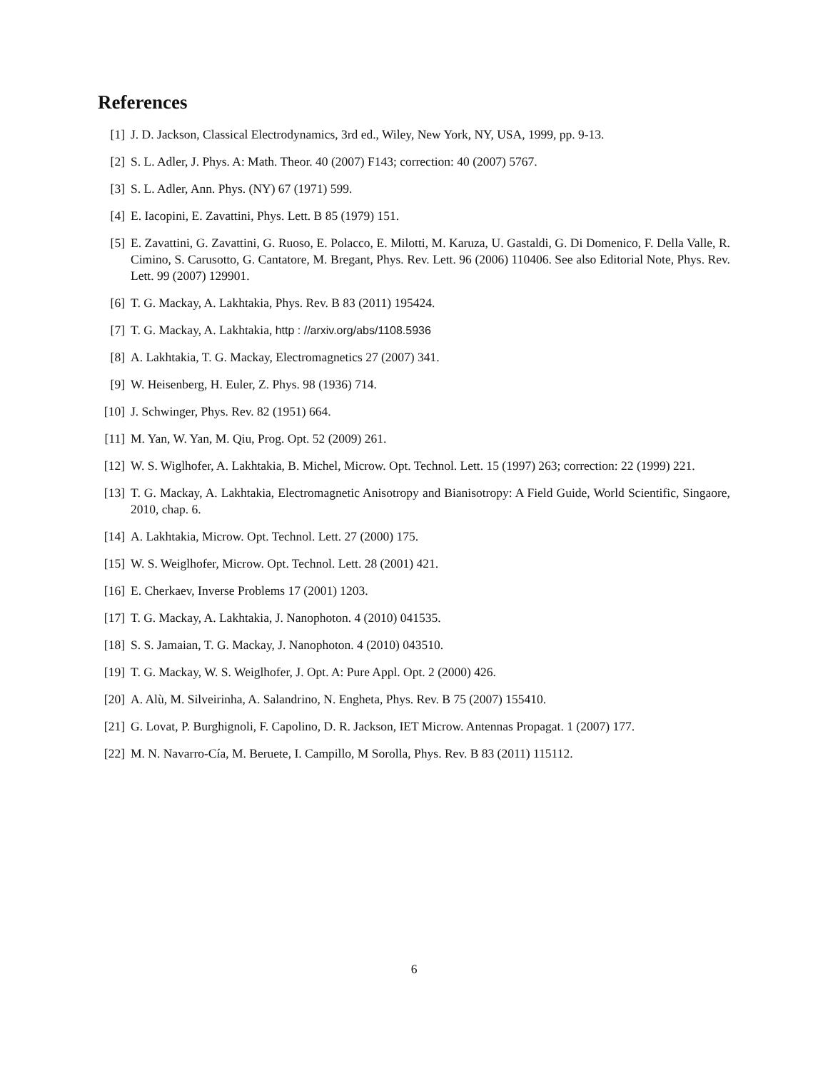References
[1] J. D. Jackson, Classical Electrodynamics, 3rd ed., Wiley, New York, NY, USA, 1999, pp. 9-13.
[2] S. L. Adler, J. Phys. A: Math. Theor. 40 (2007) F143; correction: 40 (2007) 5767.
[3] S. L. Adler, Ann. Phys. (NY) 67 (1971) 599.
[4] E. Iacopini, E. Zavattini, Phys. Lett. B 85 (1979) 151.
[5] E. Zavattini, G. Zavattini, G. Ruoso, E. Polacco, E. Milotti, M. Karuza, U. Gastaldi, G. Di Domenico, F. Della Valle, R. Cimino, S. Carusotto, G. Cantatore, M. Bregant, Phys. Rev. Lett. 96 (2006) 110406. See also Editorial Note, Phys. Rev. Lett. 99 (2007) 129901.
[6] T. G. Mackay, A. Lakhtakia, Phys. Rev. B 83 (2011) 195424.
[7] T. G. Mackay, A. Lakhtakia, http : //arxiv.org/abs/1108.5936
[8] A. Lakhtakia, T. G. Mackay, Electromagnetics 27 (2007) 341.
[9] W. Heisenberg, H. Euler, Z. Phys. 98 (1936) 714.
[10] J. Schwinger, Phys. Rev. 82 (1951) 664.
[11] M. Yan, W. Yan, M. Qiu, Prog. Opt. 52 (2009) 261.
[12] W. S. Wiglhofer, A. Lakhtakia, B. Michel, Microw. Opt. Technol. Lett. 15 (1997) 263; correction: 22 (1999) 221.
[13] T. G. Mackay, A. Lakhtakia, Electromagnetic Anisotropy and Bianisotropy: A Field Guide, World Scientific, Singaore, 2010, chap. 6.
[14] A. Lakhtakia, Microw. Opt. Technol. Lett. 27 (2000) 175.
[15] W. S. Weiglhofer, Microw. Opt. Technol. Lett. 28 (2001) 421.
[16] E. Cherkaev, Inverse Problems 17 (2001) 1203.
[17] T. G. Mackay, A. Lakhtakia, J. Nanophoton. 4 (2010) 041535.
[18] S. S. Jamaian, T. G. Mackay, J. Nanophoton. 4 (2010) 043510.
[19] T. G. Mackay, W. S. Weiglhofer, J. Opt. A: Pure Appl. Opt. 2 (2000) 426.
[20] A. Alù, M. Silveirinha, A. Salandrino, N. Engheta, Phys. Rev. B 75 (2007) 155410.
[21] G. Lovat, P. Burghignoli, F. Capolino, D. R. Jackson, IET Microw. Antennas Propagat. 1 (2007) 177.
[22] M. N. Navarro-Cía, M. Beruete, I. Campillo, M Sorolla, Phys. Rev. B 83 (2011) 115112.
6